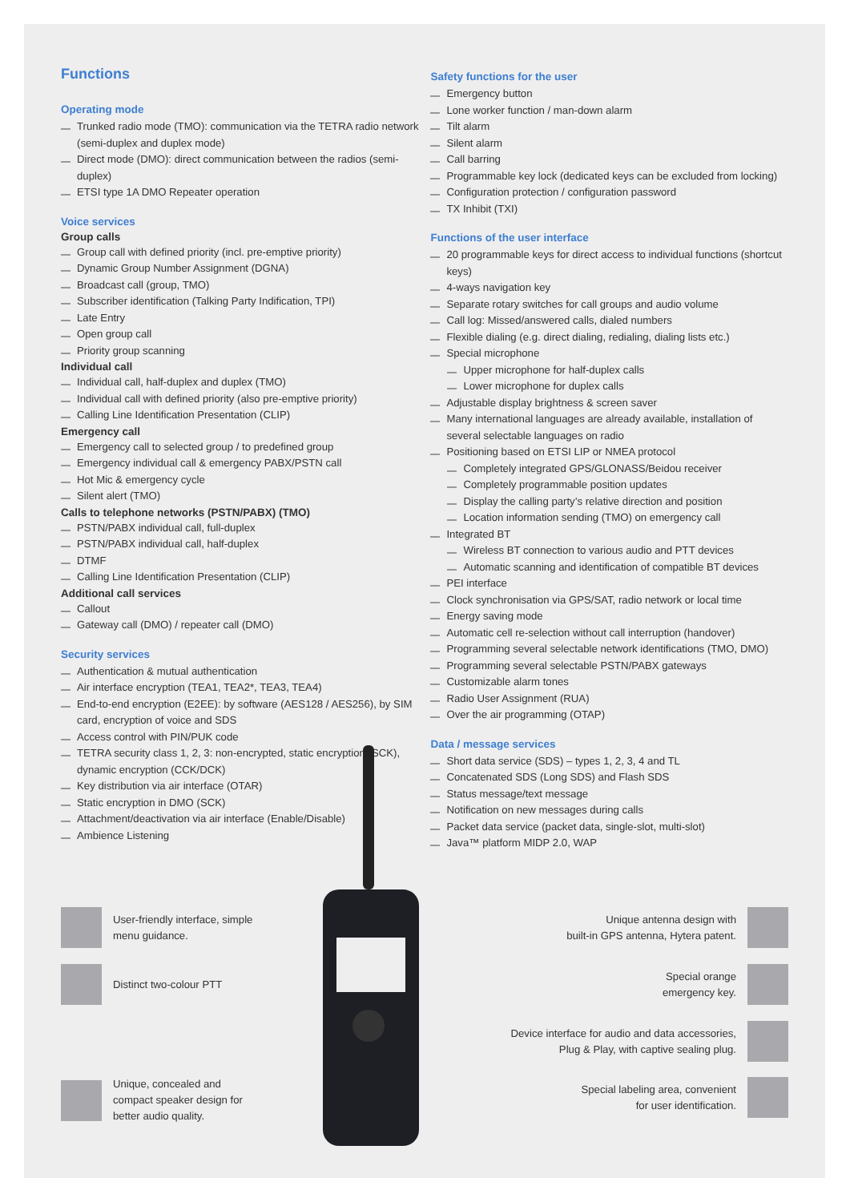Functions
Operating mode
Trunked radio mode (TMO): communication via the TETRA radio network (semi-duplex and duplex mode)
Direct mode (DMO): direct communication between the radios (semi-duplex)
ETSI type 1A DMO Repeater operation
Voice services
Group calls
Group call with defined priority (incl. pre-emptive priority)
Dynamic Group Number Assignment (DGNA)
Broadcast call (group, TMO)
Subscriber identification (Talking Party Indification, TPI)
Late Entry
Open group call
Priority group scanning
Individual call
Individual call, half-duplex and duplex (TMO)
Individual call with defined priority (also pre-emptive priority)
Calling Line Identification Presentation (CLIP)
Emergency call
Emergency call to selected group / to predefined group
Emergency individual call & emergency PABX/PSTN call
Hot Mic & emergency cycle
Silent alert (TMO)
Calls to telephone networks (PSTN/PABX) (TMO)
PSTN/PABX individual call, full-duplex
PSTN/PABX individual call, half-duplex
DTMF
Calling Line Identification Presentation (CLIP)
Additional call services
Callout
Gateway call (DMO) / repeater call (DMO)
Security services
Authentication & mutual authentication
Air interface encryption (TEA1, TEA2*, TEA3, TEA4)
End-to-end encryption (E2EE): by software (AES128 / AES256), by SIM card, encryption of voice and SDS
Access control with PIN/PUK code
TETRA security class 1, 2, 3: non-encrypted, static encryption (SCK), dynamic encryption (CCK/DCK)
Key distribution via air interface (OTAR)
Static encryption in DMO (SCK)
Attachment/deactivation via air interface (Enable/Disable)
Ambience Listening
Safety functions for the user
Emergency button
Lone worker function / man-down alarm
Tilt alarm
Silent alarm
Call barring
Programmable key lock (dedicated keys can be excluded from locking)
Configuration protection / configuration password
TX Inhibit (TXI)
Functions of the user interface
20 programmable keys for direct access to individual functions (shortcut keys)
4-ways navigation key
Separate rotary switches for call groups and audio volume
Call log: Missed/answered calls, dialed numbers
Flexible dialing (e.g. direct dialing, redialing, dialing lists etc.)
Special microphone
Upper microphone for half-duplex calls
Lower microphone for duplex calls
Adjustable display brightness & screen saver
Many international languages are already available, installation of several selectable languages on radio
Positioning based on ETSI LIP or NMEA protocol
Completely integrated GPS/GLONASS/Beidou receiver
Completely programmable position updates
Display the calling party’s relative direction and position
Location information sending (TMO) on emergency call
Integrated BT
Wireless BT connection to various audio and PTT devices
Automatic scanning and identification of compatible BT devices
PEI interface
Clock synchronisation via GPS/SAT, radio network or local time
Energy saving mode
Automatic cell re-selection without call interruption (handover)
Programming several selectable network identifications (TMO, DMO)
Programming several selectable PSTN/PABX gateways
Customizable alarm tones
Radio User Assignment (RUA)
Over the air programming (OTAP)
Data / message services
Short data service (SDS) – types 1, 2, 3, 4 and TL
Concatenated SDS (Long SDS) and Flash SDS
Status message/text message
Notification on new messages during calls
Packet data service (packet data, single-slot, multi-slot)
Java™ platform MIDP 2.0, WAP
User-friendly interface, simple
menu guidance.
Distinct two-colour PTT
Unique, concealed and
compact speaker design for
better audio quality.
Unique antenna design with
built-in GPS antenna, Hytera patent.
Special orange
emergency key.
Device interface for audio and data accessories,
Plug & Play, with captive sealing plug.
Special labeling area, convenient
for user identification.